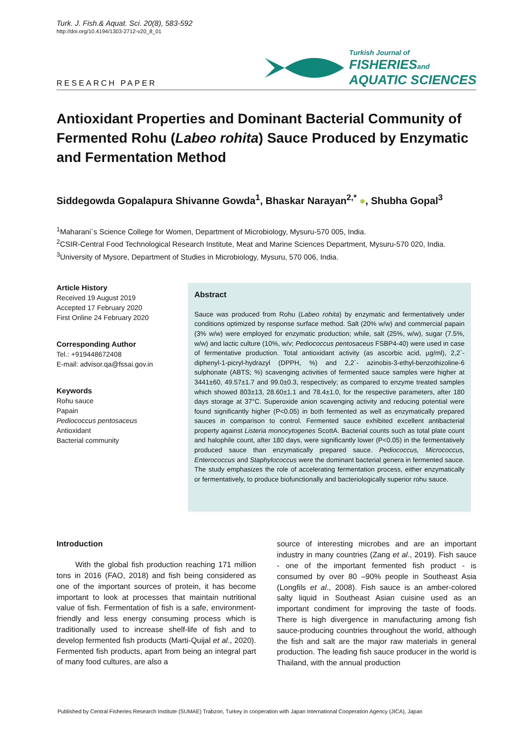Turk. J. Fish.& Aquat. Sci. 20(8), 583-592
http://doi.org/10.4194/1303-2712-v20_8_01
RESEARCH PAPER Turkish Journal of
FISHERIES and
AQUATIC SCIENCES
Antioxidant Properties and Dominant Bacterial Community of Fermented Rohu (Labeo rohita) Sauce Produced by Enzymatic and Fermentation Method
Siddegowda Gopalapura Shivanne Gowda<sup>1</sup>, Bhaskar Narayan<sup>2,*</sup> ●, Shubha Gopal<sup>3</sup>
<sup>1</sup> Maharani`s Science College for Women, Department of Microbiology, Mysuru-570 005, India.
<sup>2</sup> CSIR-Central Food Technological Research Institute, Meat and Marine Sciences Department, Mysuru-570 020, India.
<sup>3</sup> University of Mysore, Department of Studies in Microbiology, Mysuru, 570 006, India.
Article History
Received 19 August 2019
Accepted 17 February 2020
First Online 24 February 2020
Corresponding Author
Tel.: +919448672408
E-mail: advisor.qa@fssai.gov.in
Keywords
Rohu sauce
Papain
Pediococcus pentosaceus
Antioxidant
Bacterial community
Abstract
Sauce was produced from Rohu (Labeo rohita) by enzymatic and fermentatively under conditions optimized by response surface method. Salt (20% w/w) and commercial papain (3% w/w) were employed for enzymatic production; while, salt (25%, w/w), sugar (7.5%, w/w) and lactic culture (10%, w/v; Pediococcus pentosaceus FSBP4-40) were used in case of fermentative production. Total antioxidant activity (as ascorbic acid, µg/ml), 2,2`-diphenyl-1-picryl-hydrazyl (DPPH, %) and 2,2`- azinobis-3-ethyl-benzothizoline-6 sulphonate (ABTS; %) scavenging activities of fermented sauce samples were higher at 3441±60, 49.57±1.7 and 99.0±0.3, respectively; as compared to enzyme treated samples which showed 803±13, 28.60±1.1 and 78.4±1.0, for the respective parameters, after 180 days storage at 37°C. Superoxide anion scavenging activity and reducing potential were found significantly higher (P<0.05) in both fermented as well as enzymatically prepared sauces in comparison to control. Fermented sauce exhibited excellent antibacterial property against Listeria monocytogenes ScottA. Bacterial counts such as total plate count and halophile count, after 180 days, were significantly lower (P<0.05) in the fermentatively produced sauce than enzymatically prepared sauce. Pediococcus, Micrococcus, Enterococcus and Staphylococcus were the dominant bacterial genera in fermented sauce. The study emphasizes the role of accelerating fermentation process, either enzymatically or fermentatively, to produce biofunctionally and bacteriologically superior rohu sauce.
Introduction
With the global fish production reaching 171 million tons in 2016 (FAO, 2018) and fish being considered as one of the important sources of protein, it has become important to look at processes that maintain nutritional value of fish. Fermentation of fish is a safe, environment-friendly and less energy consuming process which is traditionally used to increase shelf-life of fish and to develop fermented fish products (Marti-Quijal et al., 2020). Fermented fish products, apart from being an integral part of many food cultures, are also a
source of interesting microbes and are an important industry in many countries (Zang et al., 2019). Fish sauce - one of the important fermented fish product - is consumed by over 80 –90% people in Southeast Asia (Longfils et al., 2008). Fish sauce is an amber-colored salty liquid in Southeast Asian cuisine used as an important condiment for improving the taste of foods. There is high divergence in manufacturing among fish sauce-producing countries throughout the world, although the fish and salt are the major raw materials in general production. The leading fish sauce producer in the world is Thailand, with the annual production
Published by Central Fisheries Research Institute (SUMAE) Trabzon, Turkey in cooperation with Japan International Cooperation Agency (JICA), Japan